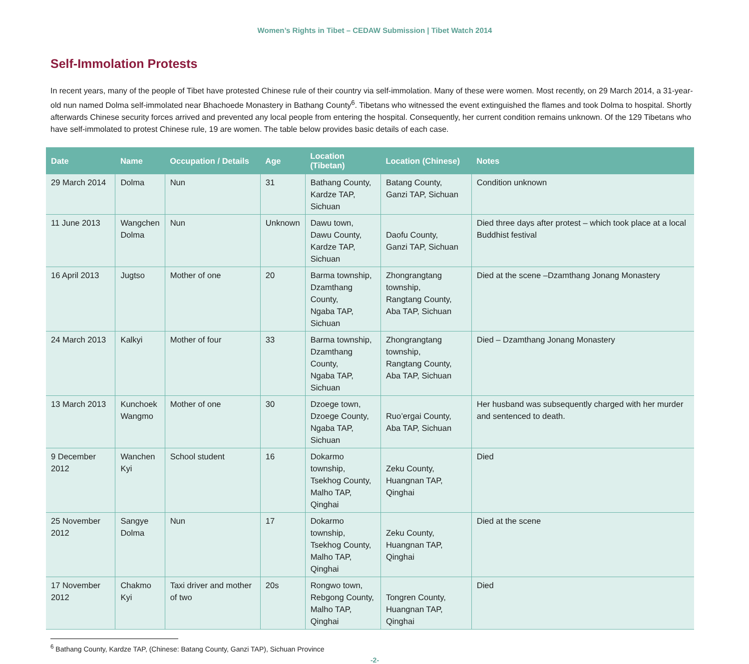Women’s Rights in Tibet – CEDAW Submission | Tibet Watch 2014
Self-Immolation Protests
In recent years, many of the people of Tibet have protested Chinese rule of their country via self-immolation. Many of these were women. Most recently, on 29 March 2014, a 31-year-old nun named Dolma self-immolated near Bhachoede Monastery in Bathang County<sup>6</sup>. Tibetans who witnessed the event extinguished the flames and took Dolma to hospital. Shortly afterwards Chinese security forces arrived and prevented any local people from entering the hospital. Consequently, her current condition remains unknown. Of the 129 Tibetans who have self-immolated to protest Chinese rule, 19 are women. The table below provides basic details of each case.
| Date | Name | Occupation / Details | Age | Location (Tibetan) | Location (Chinese) | Notes |
| --- | --- | --- | --- | --- | --- | --- |
| 29 March 2014 | Dolma | Nun | 31 | Bathang County, Kardze TAP, Sichuan | Batang County, Ganzi TAP, Sichuan | Condition unknown |
| 11 June 2013 | Wangchen Dolma | Nun | Unknown | Dawu town, Dawu County, Kardze TAP, Sichuan | Daofu County, Ganzi TAP, Sichuan | Died three days after protest – which took place at a local Buddhist festival |
| 16 April 2013 | Jugtso | Mother of one | 20 | Barma township, Dzamthang County, Ngaba TAP, Sichuan | Zhongrangtang township, Rangtang County, Aba TAP, Sichuan | Died at the scene –Dzamthang Jonang Monastery |
| 24 March 2013 | Kalkyi | Mother of four | 33 | Barma township, Dzamthang County, Ngaba TAP, Sichuan | Zhongrangtang township, Rangtang County, Aba TAP, Sichuan | Died – Dzamthang Jonang Monastery |
| 13 March 2013 | Kunchoek Wangmo | Mother of one | 30 | Dzoege town, Dzoege County, Ngaba TAP, Sichuan | Ruo’ergai County, Aba TAP, Sichuan | Her husband was subsequently charged with her murder and sentenced to death. |
| 9 December 2012 | Wanchen Kyi | School student | 16 | Dokarmo township, Tsekhog County, Malho TAP, Qinghai | Zeku County, Huangnan TAP, Qinghai | Died |
| 25 November 2012 | Sangye Dolma | Nun | 17 | Dokarmo township, Tsekhog County, Malho TAP, Qinghai | Zeku County, Huangnan TAP, Qinghai | Died at the scene |
| 17 November 2012 | Chakmo Kyi | Taxi driver and mother of two | 20s | Rongwo town, Rebgong County, Malho TAP, Qinghai | Tongren County, Huangnan TAP, Qinghai | Died |
<sup>6</sup> Bathang County, Kardze TAP, (Chinese: Batang County, Ganzi TAP), Sichuan Province
-2-